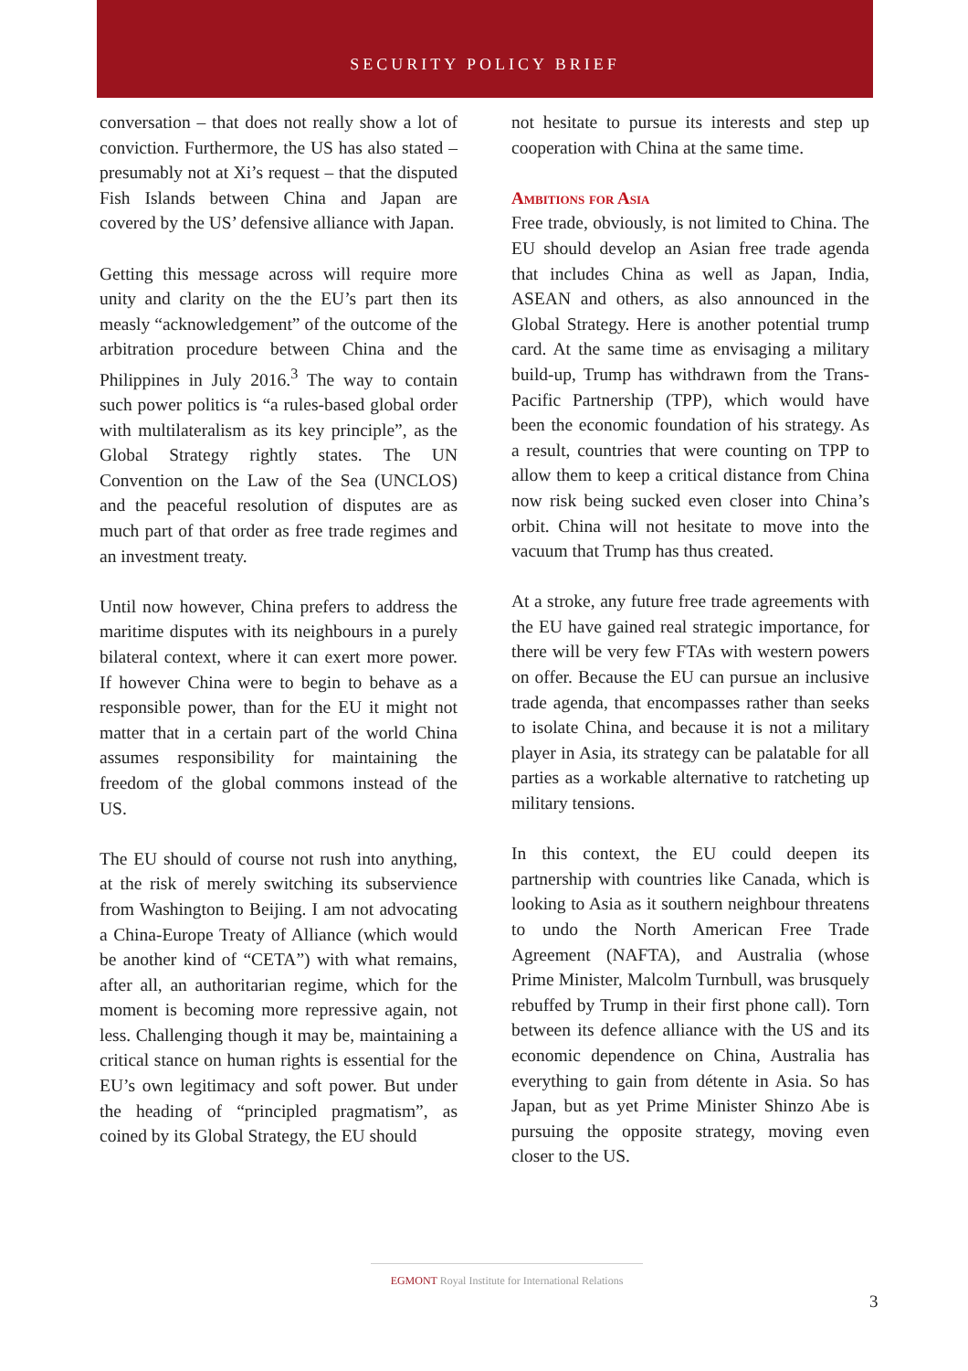SECURITY POLICY BRIEF
conversation – that does not really show a lot of conviction. Furthermore, the US has also stated – presumably not at Xi’s request – that the disputed Fish Islands between China and Japan are covered by the US’ defensive alliance with Japan.
Getting this message across will require more unity and clarity on the the EU’s part then its measly “acknowledgement” of the outcome of the arbitration procedure between China and the Philippines in July 2016.<sup>3</sup> The way to contain such power politics is “a rules-based global order with multilateralism as its key principle”, as the Global Strategy rightly states. The UN Convention on the Law of the Sea (UNCLOS) and the peaceful resolution of disputes are as much part of that order as free trade regimes and an investment treaty.
Until now however, China prefers to address the maritime disputes with its neighbours in a purely bilateral context, where it can exert more power. If however China were to begin to behave as a responsible power, than for the EU it might not matter that in a certain part of the world China assumes responsibility for maintaining the freedom of the global commons instead of the US.
The EU should of course not rush into anything, at the risk of merely switching its subservience from Washington to Beijing. I am not advocating a China-Europe Treaty of Alliance (which would be another kind of “CETA”) with what remains, after all, an authoritarian regime, which for the moment is becoming more repressive again, not less. Challenging though it may be, maintaining a critical stance on human rights is essential for the EU’s own legitimacy and soft power. But under the heading of “principled pragmatism”, as coined by its Global Strategy, the EU should
not hesitate to pursue its interests and step up cooperation with China at the same time.
Ambitions for Asia
Free trade, obviously, is not limited to China. The EU should develop an Asian free trade agenda that includes China as well as Japan, India, ASEAN and others, as also announced in the Global Strategy. Here is another potential trump card. At the same time as envisaging a military build-up, Trump has withdrawn from the Trans-Pacific Partnership (TPP), which would have been the economic foundation of his strategy. As a result, countries that were counting on TPP to allow them to keep a critical distance from China now risk being sucked even closer into China’s orbit. China will not hesitate to move into the vacuum that Trump has thus created.
At a stroke, any future free trade agreements with the EU have gained real strategic importance, for there will be very few FTAs with western powers on offer. Because the EU can pursue an inclusive trade agenda, that encompasses rather than seeks to isolate China, and because it is not a military player in Asia, its strategy can be palatable for all parties as a workable alternative to ratcheting up military tensions.
In this context, the EU could deepen its partnership with countries like Canada, which is looking to Asia as it southern neighbour threatens to undo the North American Free Trade Agreement (NAFTA), and Australia (whose Prime Minister, Malcolm Turnbull, was brusquely rebuffed by Trump in their first phone call). Torn between its defence alliance with the US and its economic dependence on China, Australia has everything to gain from détente in Asia. So has Japan, but as yet Prime Minister Shinzo Abe is pursuing the opposite strategy, moving even closer to the US.
EGMONT Royal Institute for International Relations
3